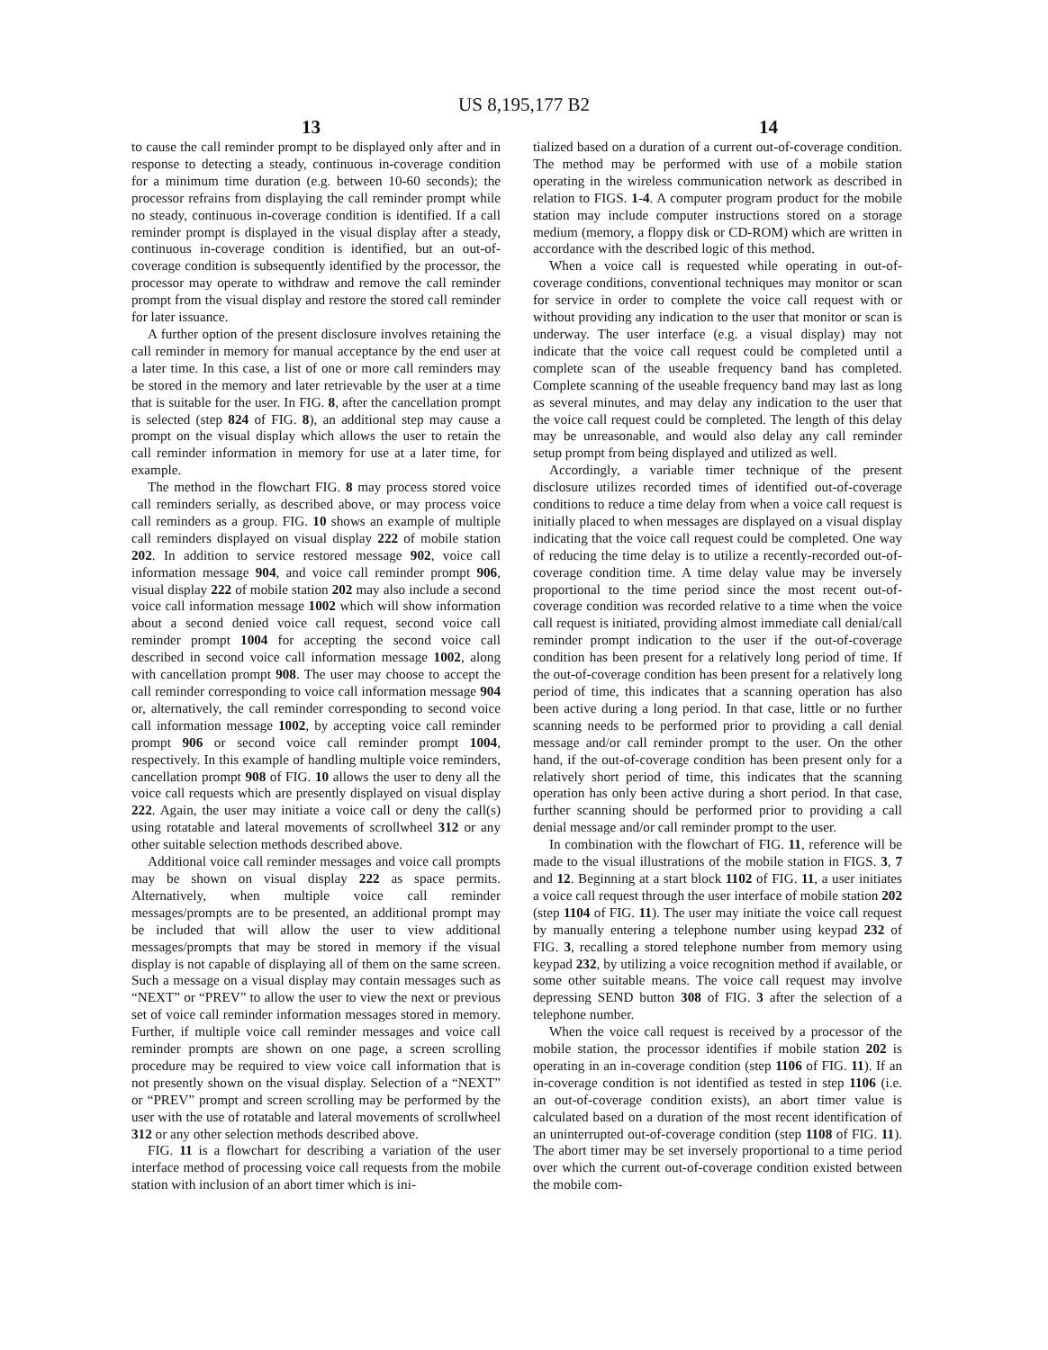US 8,195,177 B2
13 14
to cause the call reminder prompt to be displayed only after and in response to detecting a steady, continuous in-coverage condition for a minimum time duration (e.g. between 10-60 seconds); the processor refrains from displaying the call reminder prompt while no steady, continuous in-coverage condition is identified. If a call reminder prompt is displayed in the visual display after a steady, continuous in-coverage condition is identified, but an out-of-coverage condition is subsequently identified by the processor, the processor may operate to withdraw and remove the call reminder prompt from the visual display and restore the stored call reminder for later issuance.
A further option of the present disclosure involves retaining the call reminder in memory for manual acceptance by the end user at a later time. In this case, a list of one or more call reminders may be stored in the memory and later retrievable by the user at a time that is suitable for the user. In FIG. 8, after the cancellation prompt is selected (step 824 of FIG. 8), an additional step may cause a prompt on the visual display which allows the user to retain the call reminder information in memory for use at a later time, for example.
The method in the flowchart FIG. 8 may process stored voice call reminders serially, as described above, or may process voice call reminders as a group. FIG. 10 shows an example of multiple call reminders displayed on visual display 222 of mobile station 202. In addition to service restored message 902, voice call information message 904, and voice call reminder prompt 906, visual display 222 of mobile station 202 may also include a second voice call information message 1002 which will show information about a second denied voice call request, second voice call reminder prompt 1004 for accepting the second voice call described in second voice call information message 1002, along with cancellation prompt 908. The user may choose to accept the call reminder corresponding to voice call information message 904 or, alternatively, the call reminder corresponding to second voice call information message 1002, by accepting voice call reminder prompt 906 or second voice call reminder prompt 1004, respectively. In this example of handling multiple voice reminders, cancellation prompt 908 of FIG. 10 allows the user to deny all the voice call requests which are presently displayed on visual display 222. Again, the user may initiate a voice call or deny the call(s) using rotatable and lateral movements of scrollwheel 312 or any other suitable selection methods described above.
Additional voice call reminder messages and voice call prompts may be shown on visual display 222 as space permits. Alternatively, when multiple voice call reminder messages/prompts are to be presented, an additional prompt may be included that will allow the user to view additional messages/prompts that may be stored in memory if the visual display is not capable of displaying all of them on the same screen. Such a message on a visual display may contain messages such as “NEXT” or “PREV” to allow the user to view the next or previous set of voice call reminder information messages stored in memory. Further, if multiple voice call reminder messages and voice call reminder prompts are shown on one page, a screen scrolling procedure may be required to view voice call information that is not presently shown on the visual display. Selection of a “NEXT” or “PREV” prompt and screen scrolling may be performed by the user with the use of rotatable and lateral movements of scrollwheel 312 or any other selection methods described above.
FIG. 11 is a flowchart for describing a variation of the user interface method of processing voice call requests from the mobile station with inclusion of an abort timer which is ini-
tialized based on a duration of a current out-of-coverage condition. The method may be performed with use of a mobile station operating in the wireless communication network as described in relation to FIGS. 1-4. A computer program product for the mobile station may include computer instructions stored on a storage medium (memory, a floppy disk or CD-ROM) which are written in accordance with the described logic of this method.
When a voice call is requested while operating in out-of-coverage conditions, conventional techniques may monitor or scan for service in order to complete the voice call request with or without providing any indication to the user that monitor or scan is underway. The user interface (e.g. a visual display) may not indicate that the voice call request could be completed until a complete scan of the useable frequency band has completed. Complete scanning of the useable frequency band may last as long as several minutes, and may delay any indication to the user that the voice call request could be completed. The length of this delay may be unreasonable, and would also delay any call reminder setup prompt from being displayed and utilized as well.
Accordingly, a variable timer technique of the present disclosure utilizes recorded times of identified out-of-coverage conditions to reduce a time delay from when a voice call request is initially placed to when messages are displayed on a visual display indicating that the voice call request could be completed. One way of reducing the time delay is to utilize a recently-recorded out-of-coverage condition time. A time delay value may be inversely proportional to the time period since the most recent out-of-coverage condition was recorded relative to a time when the voice call request is initiated, providing almost immediate call denial/call reminder prompt indication to the user if the out-of-coverage condition has been present for a relatively long period of time. If the out-of-coverage condition has been present for a relatively long period of time, this indicates that a scanning operation has also been active during a long period. In that case, little or no further scanning needs to be performed prior to providing a call denial message and/or call reminder prompt to the user. On the other hand, if the out-of-coverage condition has been present only for a relatively short period of time, this indicates that the scanning operation has only been active during a short period. In that case, further scanning should be performed prior to providing a call denial message and/or call reminder prompt to the user.
In combination with the flowchart of FIG. 11, reference will be made to the visual illustrations of the mobile station in FIGS. 3, 7 and 12. Beginning at a start block 1102 of FIG. 11, a user initiates a voice call request through the user interface of mobile station 202 (step 1104 of FIG. 11). The user may initiate the voice call request by manually entering a telephone number using keypad 232 of FIG. 3, recalling a stored telephone number from memory using keypad 232, by utilizing a voice recognition method if available, or some other suitable means. The voice call request may involve depressing SEND button 308 of FIG. 3 after the selection of a telephone number.
When the voice call request is received by a processor of the mobile station, the processor identifies if mobile station 202 is operating in an in-coverage condition (step 1106 of FIG. 11). If an in-coverage condition is not identified as tested in step 1106 (i.e. an out-of-coverage condition exists), an abort timer value is calculated based on a duration of the most recent identification of an uninterrupted out-of-coverage condition (step 1108 of FIG. 11). The abort timer may be set inversely proportional to a time period over which the current out-of-coverage condition existed between the mobile com-